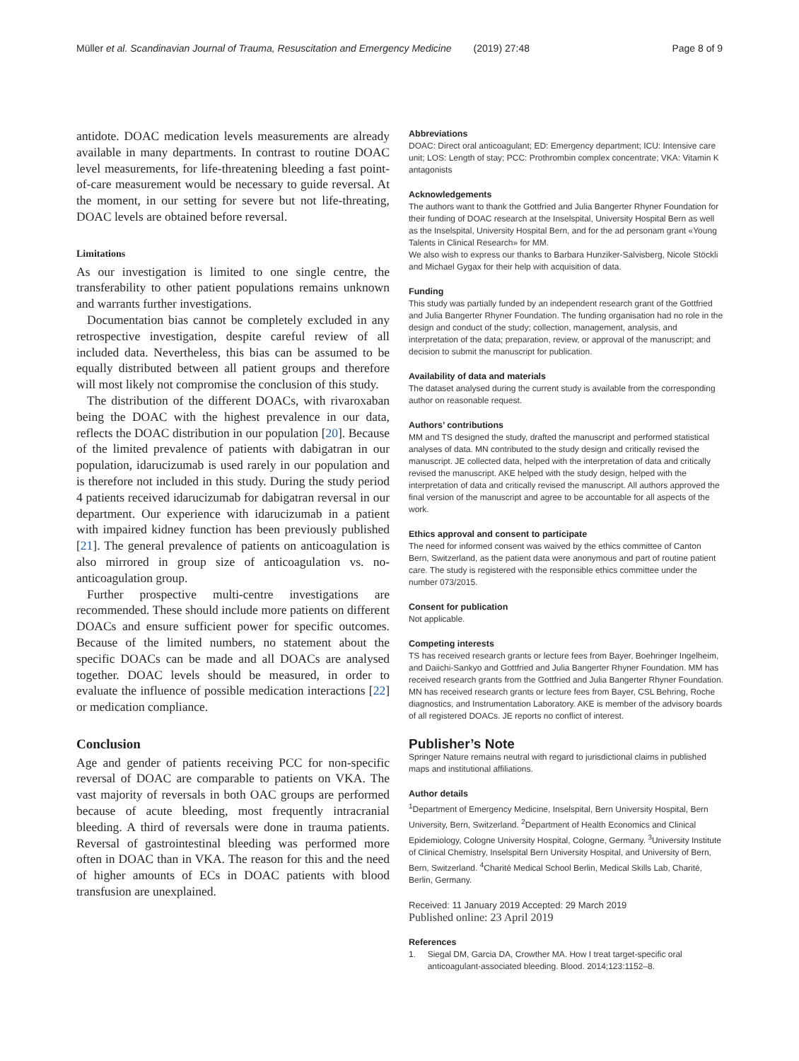Müller et al. Scandinavian Journal of Trauma, Resuscitation and Emergency Medicine (2019) 27:48
Page 8 of 9
antidote. DOAC medication levels measurements are already available in many departments. In contrast to routine DOAC level measurements, for life-threatening bleeding a fast point-of-care measurement would be necessary to guide reversal. At the moment, in our setting for severe but not life-threating, DOAC levels are obtained before reversal.
Limitations
As our investigation is limited to one single centre, the transferability to other patient populations remains unknown and warrants further investigations.
Documentation bias cannot be completely excluded in any retrospective investigation, despite careful review of all included data. Nevertheless, this bias can be assumed to be equally distributed between all patient groups and therefore will most likely not compromise the conclusion of this study.
The distribution of the different DOACs, with rivaroxaban being the DOAC with the highest prevalence in our data, reflects the DOAC distribution in our population [20]. Because of the limited prevalence of patients with dabigatran in our population, idarucizumab is used rarely in our population and is therefore not included in this study. During the study period 4 patients received idarucizumab for dabigatran reversal in our department. Our experience with idarucizumab in a patient with impaired kidney function has been previously published [21]. The general prevalence of patients on anticoagulation is also mirrored in group size of anticoagulation vs. no-anticoagulation group.
Further prospective multi-centre investigations are recommended. These should include more patients on different DOACs and ensure sufficient power for specific outcomes. Because of the limited numbers, no statement about the specific DOACs can be made and all DOACs are analysed together. DOAC levels should be measured, in order to evaluate the influence of possible medication interactions [22] or medication compliance.
Conclusion
Age and gender of patients receiving PCC for non-specific reversal of DOAC are comparable to patients on VKA. The vast majority of reversals in both OAC groups are performed because of acute bleeding, most frequently intracranial bleeding. A third of reversals were done in trauma patients. Reversal of gastrointestinal bleeding was performed more often in DOAC than in VKA. The reason for this and the need of higher amounts of ECs in DOAC patients with blood transfusion are unexplained.
Abbreviations
DOAC: Direct oral anticoagulant; ED: Emergency department; ICU: Intensive care unit; LOS: Length of stay; PCC: Prothrombin complex concentrate; VKA: Vitamin K antagonists
Acknowledgements
The authors want to thank the Gottfried and Julia Bangerter Rhyner Foundation for their funding of DOAC research at the Inselspital, University Hospital Bern as well as the Inselspital, University Hospital Bern, and for the ad personam grant «Young Talents in Clinical Research» for MM.
We also wish to express our thanks to Barbara Hunziker-Salvisberg, Nicole Stöckli and Michael Gygax for their help with acquisition of data.
Funding
This study was partially funded by an independent research grant of the Gottfried and Julia Bangerter Rhyner Foundation. The funding organisation had no role in the design and conduct of the study; collection, management, analysis, and interpretation of the data; preparation, review, or approval of the manuscript; and decision to submit the manuscript for publication.
Availability of data and materials
The dataset analysed during the current study is available from the corresponding author on reasonable request.
Authors’ contributions
MM and TS designed the study, drafted the manuscript and performed statistical analyses of data. MN contributed to the study design and critically revised the manuscript. JE collected data, helped with the interpretation of data and critically revised the manuscript. AKE helped with the study design, helped with the interpretation of data and critically revised the manuscript. All authors approved the final version of the manuscript and agree to be accountable for all aspects of the work.
Ethics approval and consent to participate
The need for informed consent was waived by the ethics committee of Canton Bern, Switzerland, as the patient data were anonymous and part of routine patient care. The study is registered with the responsible ethics committee under the number 073/2015.
Consent for publication
Not applicable.
Competing interests
TS has received research grants or lecture fees from Bayer, Boehringer Ingelheim, and Daiichi-Sankyo and Gottfried and Julia Bangerter Rhyner Foundation. MM has received research grants from the Gottfried and Julia Bangerter Rhyner Foundation. MN has received research grants or lecture fees from Bayer, CSL Behring, Roche diagnostics, and Instrumentation Laboratory. AKE is member of the advisory boards of all registered DOACs. JE reports no conflict of interest.
Publisher’s Note
Springer Nature remains neutral with regard to jurisdictional claims in published maps and institutional affiliations.
Author details
<sup>1</sup> Department of Emergency Medicine, Inselspital, Bern University Hospital, Bern University, Bern, Switzerland. <sup>2</sup>Department of Health Economics and Clinical Epidemiology, Cologne University Hospital, Cologne, Germany. <sup>3</sup>University Institute of Clinical Chemistry, Inselspital Bern University Hospital, and University of Bern, Bern, Switzerland. <sup>4</sup>Charité Medical School Berlin, Medical Skills Lab, Charité, Berlin, Germany.
Received: 11 January 2019 Accepted: 29 March 2019
Published online: 23 April 2019
References
1. Siegal DM, Garcia DA, Crowther MA. How I treat target-specific oral
anticoagulant-associated bleeding. Blood. 2014;123:1152–8.